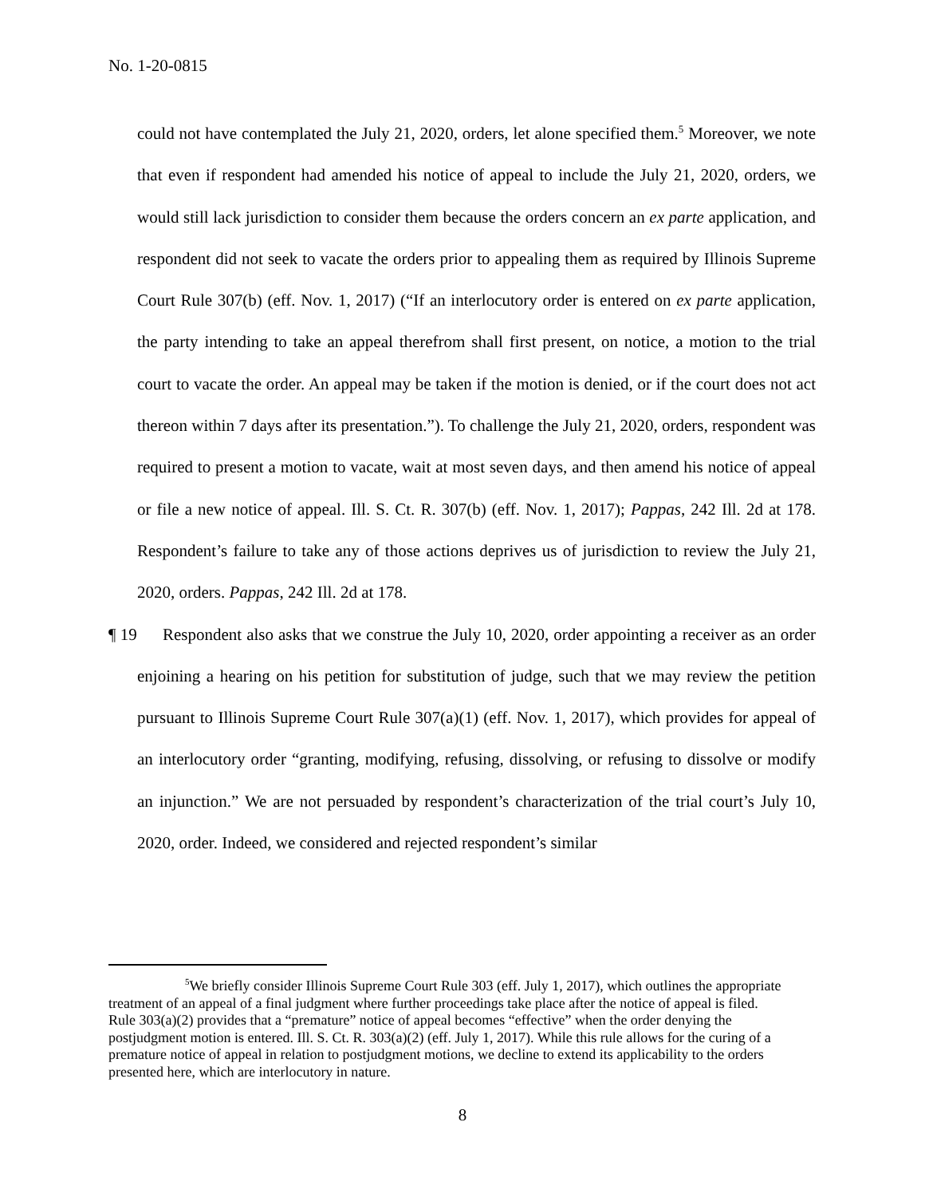No. 1-20-0815
could not have contemplated the July 21, 2020, orders, let alone specified them.<sup>5</sup> Moreover, we note that even if respondent had amended his notice of appeal to include the July 21, 2020, orders, we would still lack jurisdiction to consider them because the orders concern an ex parte application, and respondent did not seek to vacate the orders prior to appealing them as required by Illinois Supreme Court Rule 307(b) (eff. Nov. 1, 2017) (“If an interlocutory order is entered on ex parte application, the party intending to take an appeal therefrom shall first present, on notice, a motion to the trial court to vacate the order. An appeal may be taken if the motion is denied, or if the court does not act thereon within 7 days after its presentation.”). To challenge the July 21, 2020, orders, respondent was required to present a motion to vacate, wait at most seven days, and then amend his notice of appeal or file a new notice of appeal. Ill. S. Ct. R. 307(b) (eff. Nov. 1, 2017); Pappas, 242 Ill. 2d at 178. Respondent’s failure to take any of those actions deprives us of jurisdiction to review the July 21, 2020, orders. Pappas, 242 Ill. 2d at 178.
¶ 19 Respondent also asks that we construe the July 10, 2020, order appointing a receiver as an order enjoining a hearing on his petition for substitution of judge, such that we may review the petition pursuant to Illinois Supreme Court Rule 307(a)(1) (eff. Nov. 1, 2017), which provides for appeal of an interlocutory order “granting, modifying, refusing, dissolving, or refusing to dissolve or modify an injunction.” We are not persuaded by respondent’s characterization of the trial court’s July 10, 2020, order. Indeed, we considered and rejected respondent’s similar
<sup>5</sup> We briefly consider Illinois Supreme Court Rule 303 (eff. July 1, 2017), which outlines the appropriate treatment of an appeal of a final judgment where further proceedings take place after the notice of appeal is filed. Rule 303(a)(2) provides that a “premature” notice of appeal becomes “effective” when the order denying the postjudgment motion is entered. Ill. S. Ct. R. 303(a)(2) (eff. July 1, 2017). While this rule allows for the curing of a premature notice of appeal in relation to postjudgment motions, we decline to extend its applicability to the orders presented here, which are interlocutory in nature.
8